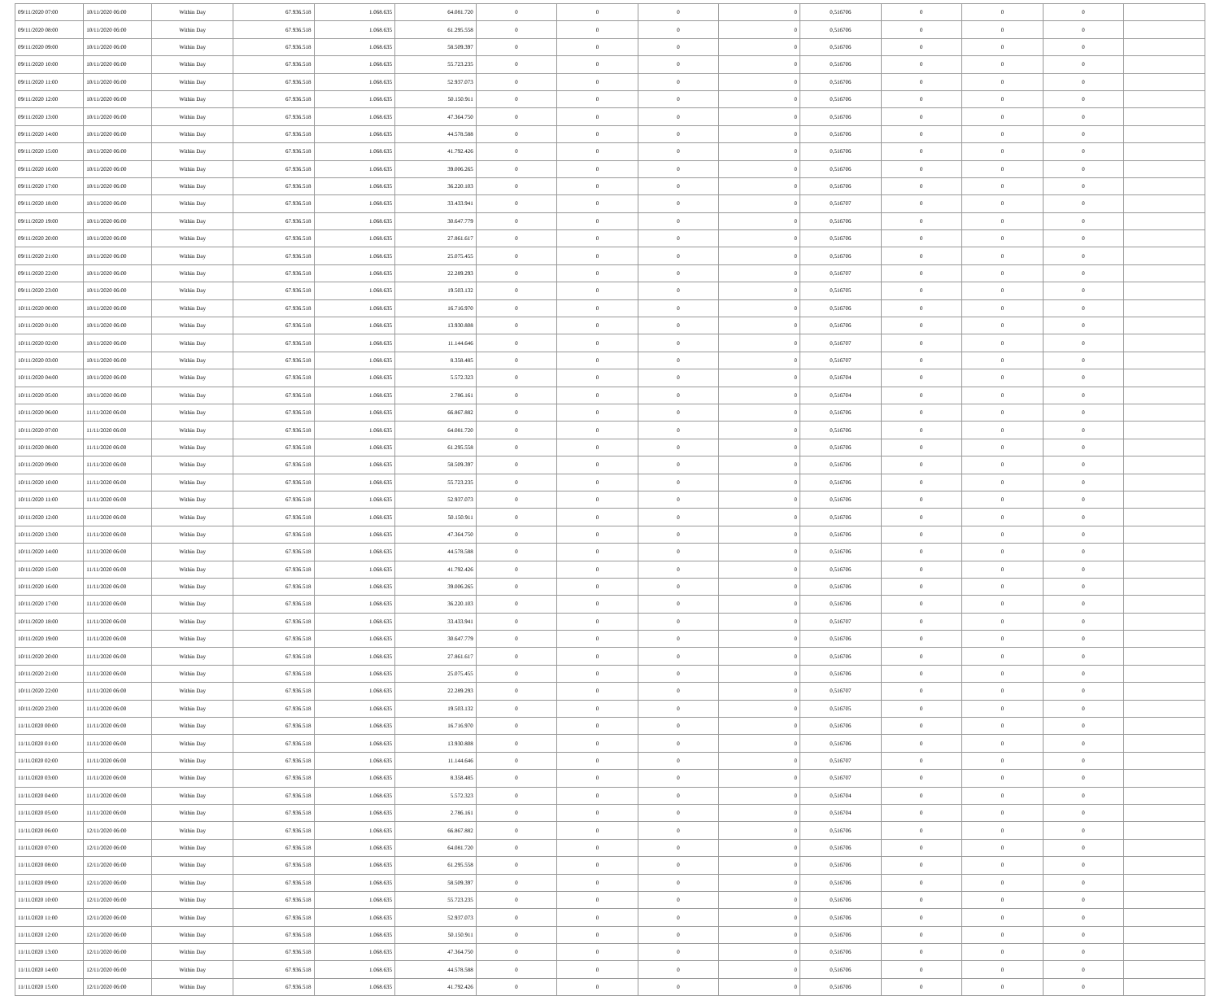| 09/11/2020 07:00 | 10/11/2020 06:00 | Within Day | 67.936.518 | 1.068.635 | 64.081.720 | 0 | 0 | 0 | 0 | 0,516706 | 0 | 0 | 0 | |
| 09/11/2020 08:00 | 10/11/2020 06:00 | Within Day | 67.936.518 | 1.068.635 | 61.295.558 | 0 | 0 | 0 | 0 | 0,516706 | 0 | 0 | 0 | |
| 09/11/2020 09:00 | 10/11/2020 06:00 | Within Day | 67.936.518 | 1.068.635 | 58.509.397 | 0 | 0 | 0 | 0 | 0,516706 | 0 | 0 | 0 | |
| 09/11/2020 10:00 | 10/11/2020 06:00 | Within Day | 67.936.518 | 1.068.635 | 55.723.235 | 0 | 0 | 0 | 0 | 0,516706 | 0 | 0 | 0 | |
| 09/11/2020 11:00 | 10/11/2020 06:00 | Within Day | 67.936.518 | 1.068.635 | 52.937.073 | 0 | 0 | 0 | 0 | 0,516706 | 0 | 0 | 0 | |
| 09/11/2020 12:00 | 10/11/2020 06:00 | Within Day | 67.936.518 | 1.068.635 | 50.150.911 | 0 | 0 | 0 | 0 | 0,516706 | 0 | 0 | 0 | |
| 09/11/2020 13:00 | 10/11/2020 06:00 | Within Day | 67.936.518 | 1.068.635 | 47.364.750 | 0 | 0 | 0 | 0 | 0,516706 | 0 | 0 | 0 | |
| 09/11/2020 14:00 | 10/11/2020 06:00 | Within Day | 67.936.518 | 1.068.635 | 44.578.588 | 0 | 0 | 0 | 0 | 0,516706 | 0 | 0 | 0 | |
| 09/11/2020 15:00 | 10/11/2020 06:00 | Within Day | 67.936.518 | 1.068.635 | 41.792.426 | 0 | 0 | 0 | 0 | 0,516706 | 0 | 0 | 0 | |
| 09/11/2020 16:00 | 10/11/2020 06:00 | Within Day | 67.936.518 | 1.068.635 | 39.006.265 | 0 | 0 | 0 | 0 | 0,516706 | 0 | 0 | 0 | |
| 09/11/2020 17:00 | 10/11/2020 06:00 | Within Day | 67.936.518 | 1.068.635 | 36.220.103 | 0 | 0 | 0 | 0 | 0,516706 | 0 | 0 | 0 | |
| 09/11/2020 18:00 | 10/11/2020 06:00 | Within Day | 67.936.518 | 1.068.635 | 33.433.941 | 0 | 0 | 0 | 0 | 0,516707 | 0 | 0 | 0 | |
| 09/11/2020 19:00 | 10/11/2020 06:00 | Within Day | 67.936.518 | 1.068.635 | 30.647.779 | 0 | 0 | 0 | 0 | 0,516706 | 0 | 0 | 0 | |
| 09/11/2020 20:00 | 10/11/2020 06:00 | Within Day | 67.936.518 | 1.068.635 | 27.861.617 | 0 | 0 | 0 | 0 | 0,516706 | 0 | 0 | 0 | |
| 09/11/2020 21:00 | 10/11/2020 06:00 | Within Day | 67.936.518 | 1.068.635 | 25.075.455 | 0 | 0 | 0 | 0 | 0,516706 | 0 | 0 | 0 | |
| 09/11/2020 22:00 | 10/11/2020 06:00 | Within Day | 67.936.518 | 1.068.635 | 22.289.293 | 0 | 0 | 0 | 0 | 0,516707 | 0 | 0 | 0 | |
| 09/11/2020 23:00 | 10/11/2020 06:00 | Within Day | 67.936.518 | 1.068.635 | 19.503.132 | 0 | 0 | 0 | 0 | 0,516705 | 0 | 0 | 0 | |
| 10/11/2020 00:00 | 10/11/2020 06:00 | Within Day | 67.936.518 | 1.068.635 | 16.716.970 | 0 | 0 | 0 | 0 | 0,516706 | 0 | 0 | 0 | |
| 10/11/2020 01:00 | 10/11/2020 06:00 | Within Day | 67.936.518 | 1.068.635 | 13.930.808 | 0 | 0 | 0 | 0 | 0,516706 | 0 | 0 | 0 | |
| 10/11/2020 02:00 | 10/11/2020 06:00 | Within Day | 67.936.518 | 1.068.635 | 11.144.646 | 0 | 0 | 0 | 0 | 0,516707 | 0 | 0 | 0 | |
| 10/11/2020 03:00 | 10/11/2020 06:00 | Within Day | 67.936.518 | 1.068.635 | 8.358.485 | 0 | 0 | 0 | 0 | 0,516707 | 0 | 0 | 0 | |
| 10/11/2020 04:00 | 10/11/2020 06:00 | Within Day | 67.936.518 | 1.068.635 | 5.572.323 | 0 | 0 | 0 | 0 | 0,516704 | 0 | 0 | 0 | |
| 10/11/2020 05:00 | 10/11/2020 06:00 | Within Day | 67.936.518 | 1.068.635 | 2.786.161 | 0 | 0 | 0 | 0 | 0,516704 | 0 | 0 | 0 | |
| 10/11/2020 06:00 | 11/11/2020 06:00 | Within Day | 67.936.518 | 1.068.635 | 66.867.882 | 0 | 0 | 0 | 0 | 0,516706 | 0 | 0 | 0 | |
| 10/11/2020 07:00 | 11/11/2020 06:00 | Within Day | 67.936.518 | 1.068.635 | 64.081.720 | 0 | 0 | 0 | 0 | 0,516706 | 0 | 0 | 0 | |
| 10/11/2020 08:00 | 11/11/2020 06:00 | Within Day | 67.936.518 | 1.068.635 | 61.295.558 | 0 | 0 | 0 | 0 | 0,516706 | 0 | 0 | 0 | |
| 10/11/2020 09:00 | 11/11/2020 06:00 | Within Day | 67.936.518 | 1.068.635 | 58.509.397 | 0 | 0 | 0 | 0 | 0,516706 | 0 | 0 | 0 | |
| 10/11/2020 10:00 | 11/11/2020 06:00 | Within Day | 67.936.518 | 1.068.635 | 55.723.235 | 0 | 0 | 0 | 0 | 0,516706 | 0 | 0 | 0 | |
| 10/11/2020 11:00 | 11/11/2020 06:00 | Within Day | 67.936.518 | 1.068.635 | 52.937.073 | 0 | 0 | 0 | 0 | 0,516706 | 0 | 0 | 0 | |
| 10/11/2020 12:00 | 11/11/2020 06:00 | Within Day | 67.936.518 | 1.068.635 | 50.150.911 | 0 | 0 | 0 | 0 | 0,516706 | 0 | 0 | 0 | |
| 10/11/2020 13:00 | 11/11/2020 06:00 | Within Day | 67.936.518 | 1.068.635 | 47.364.750 | 0 | 0 | 0 | 0 | 0,516706 | 0 | 0 | 0 | |
| 10/11/2020 14:00 | 11/11/2020 06:00 | Within Day | 67.936.518 | 1.068.635 | 44.578.588 | 0 | 0 | 0 | 0 | 0,516706 | 0 | 0 | 0 | |
| 10/11/2020 15:00 | 11/11/2020 06:00 | Within Day | 67.936.518 | 1.068.635 | 41.792.426 | 0 | 0 | 0 | 0 | 0,516706 | 0 | 0 | 0 | |
| 10/11/2020 16:00 | 11/11/2020 06:00 | Within Day | 67.936.518 | 1.068.635 | 39.006.265 | 0 | 0 | 0 | 0 | 0,516706 | 0 | 0 | 0 | |
| 10/11/2020 17:00 | 11/11/2020 06:00 | Within Day | 67.936.518 | 1.068.635 | 36.220.103 | 0 | 0 | 0 | 0 | 0,516706 | 0 | 0 | 0 | |
| 10/11/2020 18:00 | 11/11/2020 06:00 | Within Day | 67.936.518 | 1.068.635 | 33.433.941 | 0 | 0 | 0 | 0 | 0,516707 | 0 | 0 | 0 | |
| 10/11/2020 19:00 | 11/11/2020 06:00 | Within Day | 67.936.518 | 1.068.635 | 30.647.779 | 0 | 0 | 0 | 0 | 0,516706 | 0 | 0 | 0 | |
| 10/11/2020 20:00 | 11/11/2020 06:00 | Within Day | 67.936.518 | 1.068.635 | 27.861.617 | 0 | 0 | 0 | 0 | 0,516706 | 0 | 0 | 0 | |
| 10/11/2020 21:00 | 11/11/2020 06:00 | Within Day | 67.936.518 | 1.068.635 | 25.075.455 | 0 | 0 | 0 | 0 | 0,516706 | 0 | 0 | 0 | |
| 10/11/2020 22:00 | 11/11/2020 06:00 | Within Day | 67.936.518 | 1.068.635 | 22.289.293 | 0 | 0 | 0 | 0 | 0,516707 | 0 | 0 | 0 | |
| 10/11/2020 23:00 | 11/11/2020 06:00 | Within Day | 67.936.518 | 1.068.635 | 19.503.132 | 0 | 0 | 0 | 0 | 0,516705 | 0 | 0 | 0 | |
| 11/11/2020 00:00 | 11/11/2020 06:00 | Within Day | 67.936.518 | 1.068.635 | 16.716.970 | 0 | 0 | 0 | 0 | 0,516706 | 0 | 0 | 0 | |
| 11/11/2020 01:00 | 11/11/2020 06:00 | Within Day | 67.936.518 | 1.068.635 | 13.930.808 | 0 | 0 | 0 | 0 | 0,516706 | 0 | 0 | 0 | |
| 11/11/2020 02:00 | 11/11/2020 06:00 | Within Day | 67.936.518 | 1.068.635 | 11.144.646 | 0 | 0 | 0 | 0 | 0,516707 | 0 | 0 | 0 | |
| 11/11/2020 03:00 | 11/11/2020 06:00 | Within Day | 67.936.518 | 1.068.635 | 8.358.485 | 0 | 0 | 0 | 0 | 0,516707 | 0 | 0 | 0 | |
| 11/11/2020 04:00 | 11/11/2020 06:00 | Within Day | 67.936.518 | 1.068.635 | 5.572.323 | 0 | 0 | 0 | 0 | 0,516704 | 0 | 0 | 0 | |
| 11/11/2020 05:00 | 11/11/2020 06:00 | Within Day | 67.936.518 | 1.068.635 | 2.786.161 | 0 | 0 | 0 | 0 | 0,516704 | 0 | 0 | 0 | |
| 11/11/2020 06:00 | 12/11/2020 06:00 | Within Day | 67.936.518 | 1.068.635 | 66.867.882 | 0 | 0 | 0 | 0 | 0,516706 | 0 | 0 | 0 | |
| 11/11/2020 07:00 | 12/11/2020 06:00 | Within Day | 67.936.518 | 1.068.635 | 64.081.720 | 0 | 0 | 0 | 0 | 0,516706 | 0 | 0 | 0 | |
| 11/11/2020 08:00 | 12/11/2020 06:00 | Within Day | 67.936.518 | 1.068.635 | 61.295.558 | 0 | 0 | 0 | 0 | 0,516706 | 0 | 0 | 0 | |
| 11/11/2020 09:00 | 12/11/2020 06:00 | Within Day | 67.936.518 | 1.068.635 | 58.509.397 | 0 | 0 | 0 | 0 | 0,516706 | 0 | 0 | 0 | |
| 11/11/2020 10:00 | 12/11/2020 06:00 | Within Day | 67.936.518 | 1.068.635 | 55.723.235 | 0 | 0 | 0 | 0 | 0,516706 | 0 | 0 | 0 | |
| 11/11/2020 11:00 | 12/11/2020 06:00 | Within Day | 67.936.518 | 1.068.635 | 52.937.073 | 0 | 0 | 0 | 0 | 0,516706 | 0 | 0 | 0 | |
| 11/11/2020 12:00 | 12/11/2020 06:00 | Within Day | 67.936.518 | 1.068.635 | 50.150.911 | 0 | 0 | 0 | 0 | 0,516706 | 0 | 0 | 0 | |
| 11/11/2020 13:00 | 12/11/2020 06:00 | Within Day | 67.936.518 | 1.068.635 | 47.364.750 | 0 | 0 | 0 | 0 | 0,516706 | 0 | 0 | 0 | |
| 11/11/2020 14:00 | 12/11/2020 06:00 | Within Day | 67.936.518 | 1.068.635 | 44.578.588 | 0 | 0 | 0 | 0 | 0,516706 | 0 | 0 | 0 | |
| 11/11/2020 15:00 | 12/11/2020 06:00 | Within Day | 67.936.518 | 1.068.635 | 41.792.426 | 0 | 0 | 0 | 0 | 0,516706 | 0 | 0 | 0 | |